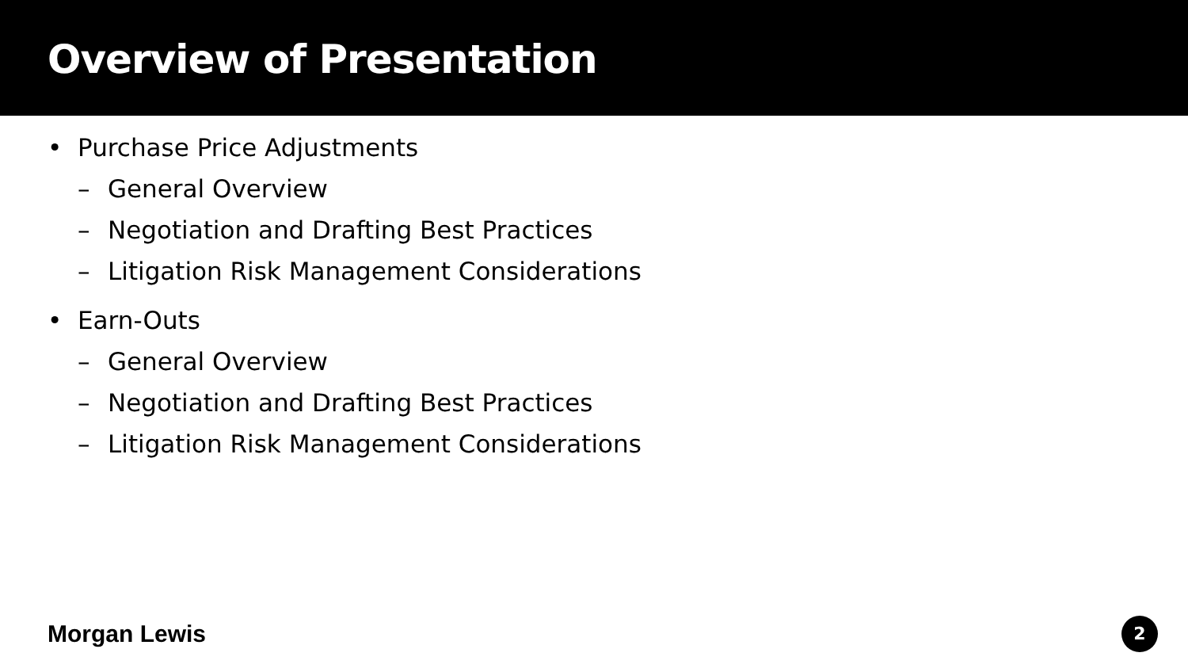Overview of Presentation
• Purchase Price Adjustments
– General Overview
– Negotiation and Drafting Best Practices
– Litigation Risk Management Considerations
• Earn-Outs
– General Overview
– Negotiation and Drafting Best Practices
– Litigation Risk Management Considerations
Morgan Lewis 2